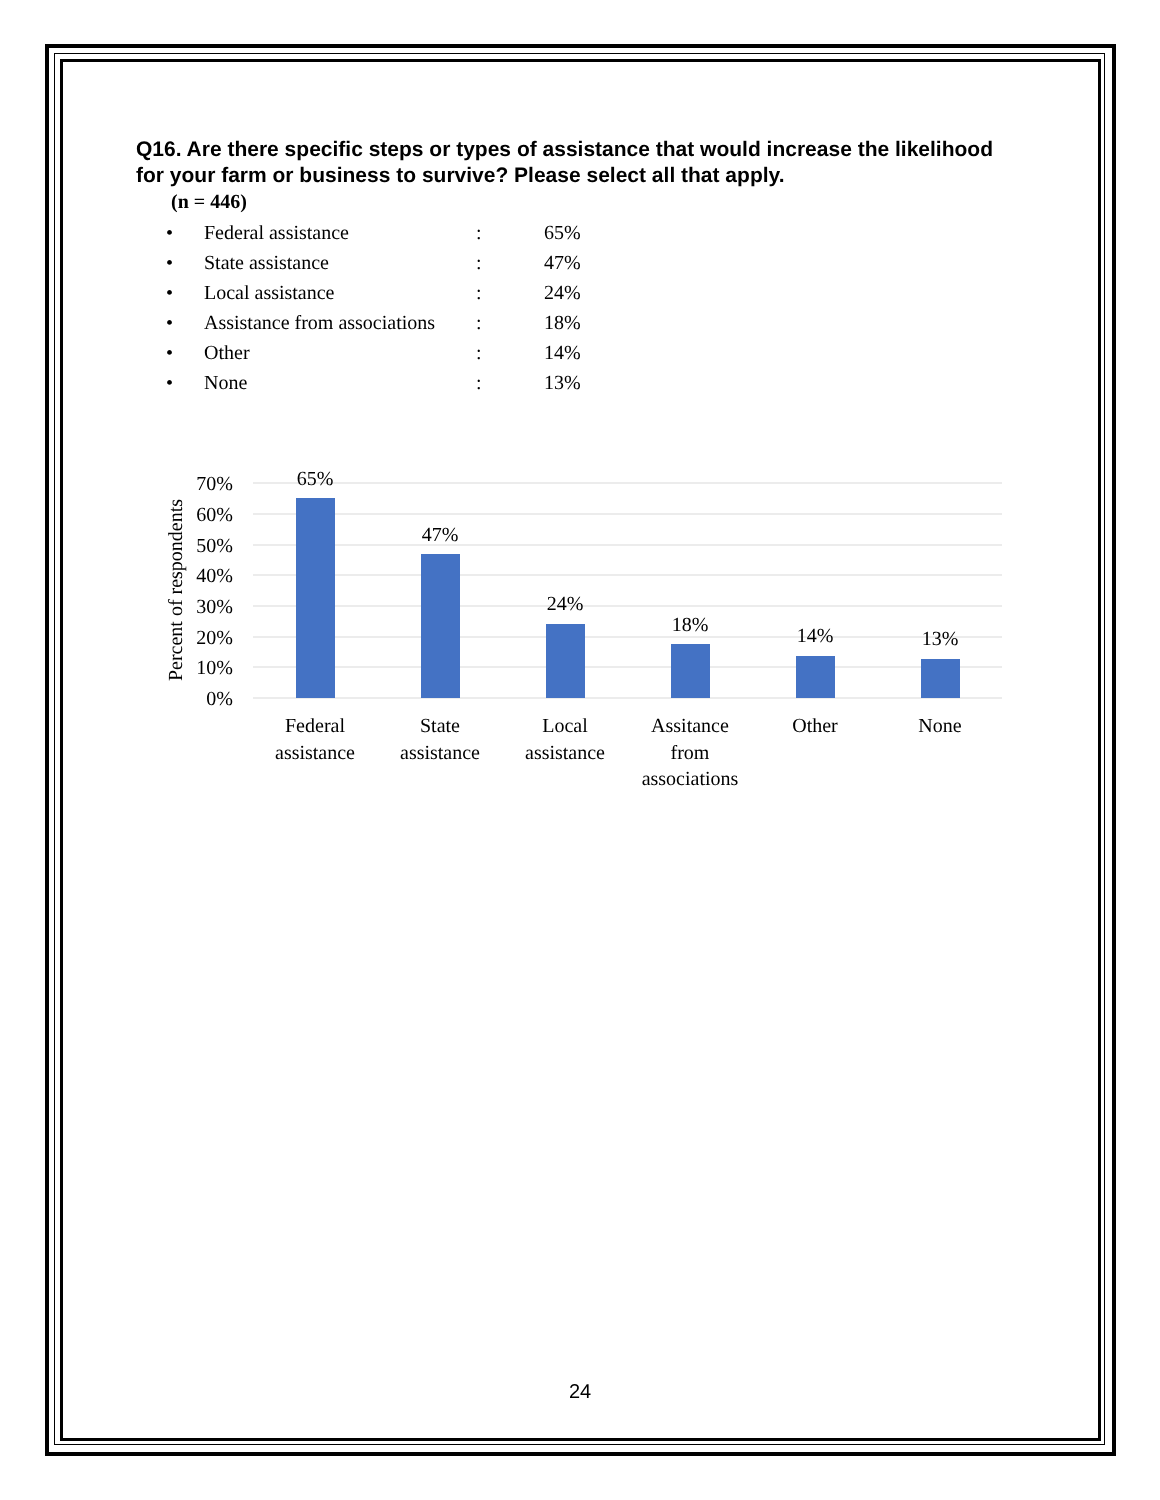Q16. Are there specific steps or types of assistance that would increase the likelihood for your farm or business to survive? Please select all that apply.
(n = 446)
| • | Federal assistance | : | 65% |
| • | State assistance | : | 47% |
| • | Local assistance | : | 24% |
| • | Assistance from associations | : | 18% |
| • | Other | : | 14% |
| • | None | : | 13% |
70%
60%
50%
40%
30%
20%
10%
0%
Percent of respondents
65%
47%
24%
18%
14%
13%
Federal
assistance
State
assistance
Local
assistance
Assitance
from
associations
Other
None
24